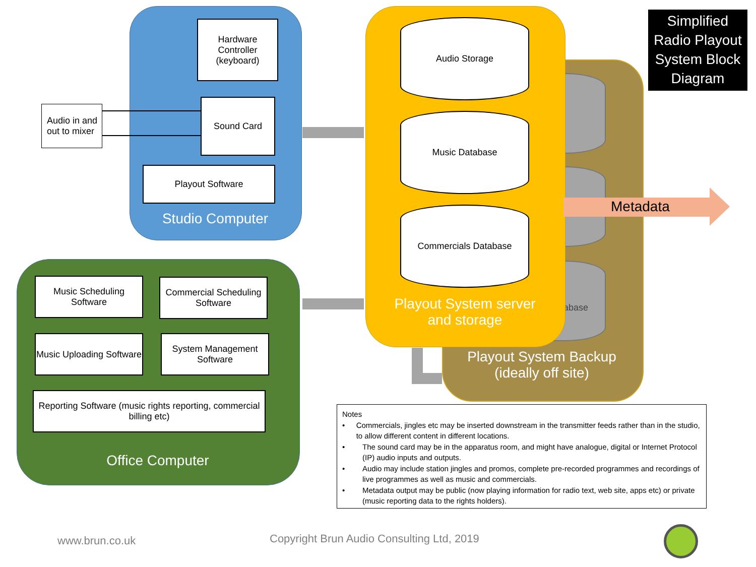Simplified Radio Playout System Block Diagram
abase
Playout System Backup
(ideally off site)
Audio Storage
Music Database
Commercials Database
Playout System server
and storage
Metadata
Hardware Controller (keyboard)
Sound Card
Playout Software
Studio Computer
Audio in and out to mixer
Music Scheduling Software
Commercial Scheduling Software
Music Uploading Software
System Management Software
Reporting Software (music rights reporting, commercial billing etc)
Office Computer
Notes
• Commercials, jingles etc may be inserted downstream in the transmitter feeds rather than in the studio, to allow different content in different locations.
• The sound card may be in the apparatus room, and might have analogue, digital or Internet Protocol (IP) audio inputs and outputs.
• Audio may include station jingles and promos, complete pre-recorded programmes and recordings of live programmes as well as music and commercials.
• Metadata output may be public (now playing information for radio text, web site, apps etc) or private (music reporting data to the rights holders).
www.brun.co.uk
Copyright Brun Audio Consulting Ltd, 2019